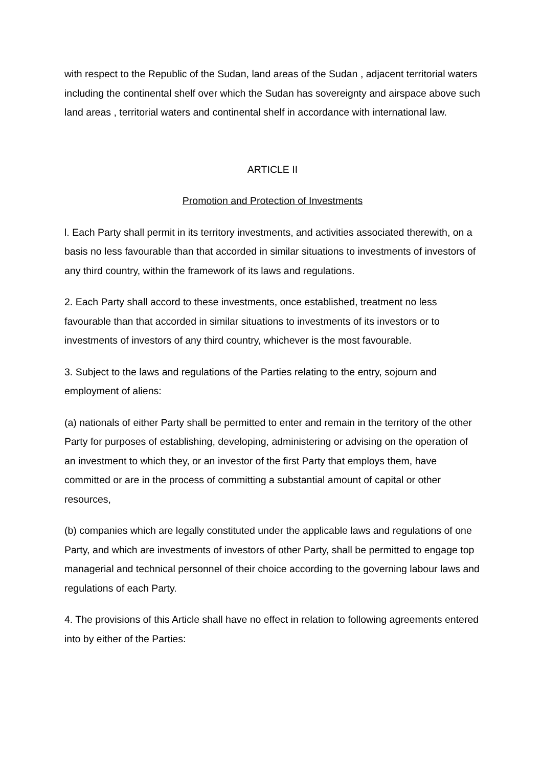with respect to the Republic of the Sudan, land areas of the Sudan , adjacent territorial waters including the continental shelf over which the Sudan has sovereignty and airspace above such land areas , territorial waters and continental shelf in accordance with international law.
ARTICLE II
Promotion and Protection of Investments
l. Each Party shall permit in its territory investments, and activities associated therewith, on a basis no less favourable than that accorded in similar situations to investments of investors of any third country, within the framework of its laws and regulations.
2. Each Party shall accord to these investments, once established, treatment no less favourable than that accorded in similar situations to investments of its investors or to investments of investors of any third country, whichever is the most favourable.
3. Subject to the laws and regulations of the Parties relating to the entry, sojourn and employment of aliens:
(a) nationals of either Party shall be permitted to enter and remain in the territory of the other Party for purposes of establishing, developing, administering or advising on the operation of an investment to which they, or an investor of the first Party that employs them, have committed or are in the process of committing a substantial amount of capital or other resources,
(b) companies which are legally constituted under the applicable laws and regulations of one Party, and which are investments of investors of other Party, shall be permitted to engage top managerial and technical personnel of their choice according to the governing labour laws and regulations of each Party.
4. The provisions of this Article shall have no effect in relation to following agreements entered into by either of the Parties: